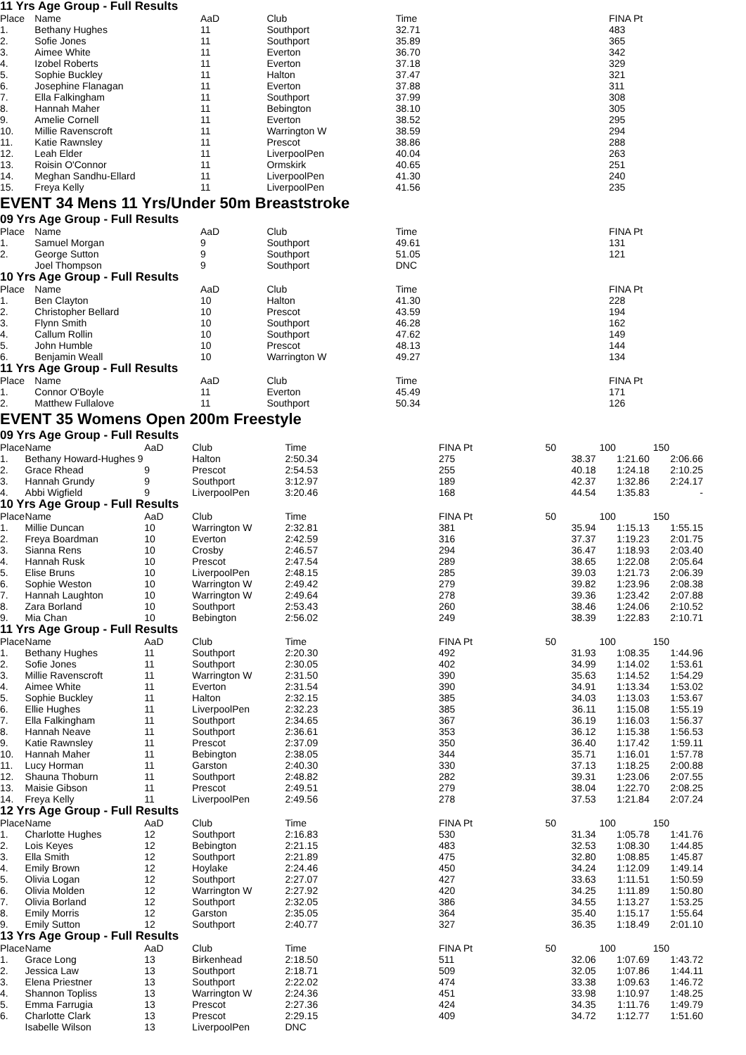11 Yrs Age Group - Full Results
| Place | Name | AaD | Club | Time | | FINA Pt |
| --- | --- | --- | --- | --- | --- | --- |
| 1. | Bethany Hughes | 11 | Southport | 32.71 | | 483 |
| 2. | Sofie Jones | 11 | Southport | 35.89 | | 365 |
| 3. | Aimee White | 11 | Everton | 36.70 | | 342 |
| 4. | Izobel Roberts | 11 | Everton | 37.18 | | 329 |
| 5. | Sophie Buckley | 11 | Halton | 37.47 | | 321 |
| 6. | Josephine Flanagan | 11 | Everton | 37.88 | | 311 |
| 7. | Ella Falkingham | 11 | Southport | 37.99 | | 308 |
| 8. | Hannah Maher | 11 | Bebington | 38.10 | | 305 |
| 9. | Amelie Cornell | 11 | Everton | 38.52 | | 295 |
| 10. | Millie Ravenscroft | 11 | Warrington W | 38.59 | | 294 |
| 11. | Katie Rawnsley | 11 | Prescot | 38.86 | | 288 |
| 12. | Leah Elder | 11 | LiverpoolPen | 40.04 | | 263 |
| 13. | Roisin O'Connor | 11 | Ormskirk | 40.65 | | 251 |
| 14. | Meghan Sandhu-Ellard | 11 | LiverpoolPen | 41.30 | | 240 |
| 15. | Freya Kelly | 11 | LiverpoolPen | 41.56 | | 235 |
EVENT 34 Mens 11 Yrs/Under 50m Breaststroke
09 Yrs Age Group - Full Results
| Place | Name | AaD | Club | Time | | FINA Pt |
| --- | --- | --- | --- | --- | --- | --- |
| 1. | Samuel Morgan | 9 | Southport | 49.61 | | 131 |
| 2. | George Sutton | 9 | Southport | 51.05 | | 121 |
| | Joel Thompson | 9 | Southport | DNC | | |
10 Yrs Age Group - Full Results
| Place | Name | AaD | Club | Time | | FINA Pt |
| --- | --- | --- | --- | --- | --- | --- |
| 1. | Ben Clayton | 10 | Halton | 41.30 | | 228 |
| 2. | Christopher Bellard | 10 | Prescot | 43.59 | | 194 |
| 3. | Flynn Smith | 10 | Southport | 46.28 | | 162 |
| 4. | Callum Rollin | 10 | Southport | 47.62 | | 149 |
| 5. | John Humble | 10 | Prescot | 48.13 | | 144 |
| 6. | Benjamin Weall | 10 | Warrington W | 49.27 | | 134 |
11 Yrs Age Group - Full Results
| Place | Name | AaD | Club | Time | | FINA Pt |
| --- | --- | --- | --- | --- | --- | --- |
| 1. | Connor O'Boyle | 11 | Everton | 45.49 | | 171 |
| 2. | Matthew Fullalove | 11 | Southport | 50.34 | | 126 |
EVENT 35 Womens Open 200m Freestyle
09 Yrs Age Group - Full Results
| Place | Name | AaD | Club | Time | | FINA Pt | 50 | 100 | 150 |
| --- | --- | --- | --- | --- | --- | --- | --- | --- | --- |
| 1. | Bethany Howard-Hughes 9 | | Halton | 2:50.34 | | 275 | 38.37 | 1:21.60 | 2:06.66 |
| 2. | Grace Rhead | 9 | Prescot | 2:54.53 | | 255 | 40.18 | 1:24.18 | 2:10.25 |
| 3. | Hannah Grundy | 9 | Southport | 3:12.97 | | 189 | 42.37 | 1:32.86 | 2:24.17 |
| 4. | Abbi Wigfield | 9 | LiverpoolPen | 3:20.46 | | 168 | 44.54 | 1:35.83 | - |
10 Yrs Age Group - Full Results
| Place | Name | AaD | Club | Time | | FINA Pt | 50 | 100 | 150 |
| --- | --- | --- | --- | --- | --- | --- | --- | --- | --- |
| 1. | Millie Duncan | 10 | Warrington W | 2:32.81 | | 381 | 35.94 | 1:15.13 | 1:55.15 |
| 2. | Freya Boardman | 10 | Everton | 2:42.59 | | 316 | 37.37 | 1:19.23 | 2:01.75 |
| 3. | Sianna Rens | 10 | Crosby | 2:46.57 | | 294 | 36.47 | 1:18.93 | 2:03.40 |
| 4. | Hannah Rusk | 10 | Prescot | 2:47.54 | | 289 | 38.65 | 1:22.08 | 2:05.64 |
| 5. | Elise Bruns | 10 | LiverpoolPen | 2:48.15 | | 285 | 39.03 | 1:21.73 | 2:06.39 |
| 6. | Sophie Weston | 10 | Warrington W | 2:49.42 | | 279 | 39.82 | 1:23.96 | 2:08.38 |
| 7. | Hannah Laughton | 10 | Warrington W | 2:49.64 | | 278 | 39.36 | 1:23.42 | 2:07.88 |
| 8. | Zara Borland | 10 | Southport | 2:53.43 | | 260 | 38.46 | 1:24.06 | 2:10.52 |
| 9. | Mia Chan | 10 | Bebington | 2:56.02 | | 249 | 38.39 | 1:22.83 | 2:10.71 |
11 Yrs Age Group - Full Results
| Place | Name | AaD | Club | Time | | FINA Pt | 50 | 100 | 150 |
| --- | --- | --- | --- | --- | --- | --- | --- | --- | --- |
| 1. | Bethany Hughes | 11 | Southport | 2:20.30 | | 492 | 31.93 | 1:08.35 | 1:44.96 |
| 2. | Sofie Jones | 11 | Southport | 2:30.05 | | 402 | 34.99 | 1:14.02 | 1:53.61 |
| 3. | Millie Ravenscroft | 11 | Warrington W | 2:31.50 | | 390 | 35.63 | 1:14.52 | 1:54.29 |
| 4. | Aimee White | 11 | Everton | 2:31.54 | | 390 | 34.91 | 1:13.34 | 1:53.02 |
| 5. | Sophie Buckley | 11 | Halton | 2:32.15 | | 385 | 34.03 | 1:13.03 | 1:53.67 |
| 6. | Ellie Hughes | 11 | LiverpoolPen | 2:32.23 | | 385 | 36.11 | 1:15.08 | 1:55.19 |
| 7. | Ella Falkingham | 11 | Southport | 2:34.65 | | 367 | 36.19 | 1:16.03 | 1:56.37 |
| 8. | Hannah Neave | 11 | Southport | 2:36.61 | | 353 | 36.12 | 1:15.38 | 1:56.53 |
| 9. | Katie Rawnsley | 11 | Prescot | 2:37.09 | | 350 | 36.40 | 1:17.42 | 1:59.11 |
| 10. | Hannah Maher | 11 | Bebington | 2:38.05 | | 344 | 35.71 | 1:16.01 | 1:57.78 |
| 11. | Lucy Horman | 11 | Garston | 2:40.30 | | 330 | 37.13 | 1:18.25 | 2:00.88 |
| 12. | Shauna Thoburn | 11 | Southport | 2:48.82 | | 282 | 39.31 | 1:23.06 | 2:07.55 |
| 13. | Maisie Gibson | 11 | Prescot | 2:49.51 | | 279 | 38.04 | 1:22.70 | 2:08.25 |
| 14. | Freya Kelly | 11 | LiverpoolPen | 2:49.56 | | 278 | 37.53 | 1:21.84 | 2:07.24 |
12 Yrs Age Group - Full Results
| Place | Name | AaD | Club | Time | | FINA Pt | 50 | 100 | 150 |
| --- | --- | --- | --- | --- | --- | --- | --- | --- | --- |
| 1. | Charlotte Hughes | 12 | Southport | 2:16.83 | | 530 | 31.34 | 1:05.78 | 1:41.76 |
| 2. | Lois Keyes | 12 | Bebington | 2:21.15 | | 483 | 32.53 | 1:08.30 | 1:44.85 |
| 3. | Ella Smith | 12 | Southport | 2:21.89 | | 475 | 32.80 | 1:08.85 | 1:45.87 |
| 4. | Emily Brown | 12 | Hoylake | 2:24.46 | | 450 | 34.24 | 1:12.09 | 1:49.14 |
| 5. | Olivia Logan | 12 | Southport | 2:27.07 | | 427 | 33.63 | 1:11.51 | 1:50.59 |
| 6. | Olivia Molden | 12 | Warrington W | 2:27.92 | | 420 | 34.25 | 1:11.89 | 1:50.80 |
| 7. | Olivia Borland | 12 | Southport | 2:32.05 | | 386 | 34.55 | 1:13.27 | 1:53.25 |
| 8. | Emily Morris | 12 | Garston | 2:35.05 | | 364 | 35.40 | 1:15.17 | 1:55.64 |
| 9. | Emily Sutton | 12 | Southport | 2:40.77 | | 327 | 36.35 | 1:18.49 | 2:01.10 |
13 Yrs Age Group - Full Results
| Place | Name | AaD | Club | Time | | FINA Pt | 50 | 100 | 150 |
| --- | --- | --- | --- | --- | --- | --- | --- | --- | --- |
| 1. | Grace Long | 13 | Birkenhead | 2:18.50 | | 511 | 32.06 | 1:07.69 | 1:43.72 |
| 2. | Jessica Law | 13 | Southport | 2:18.71 | | 509 | 32.05 | 1:07.86 | 1:44.11 |
| 3. | Elena Priestner | 13 | Southport | 2:22.02 | | 474 | 33.38 | 1:09.63 | 1:46.72 |
| 4. | Shannon Topliss | 13 | Warrington W | 2:24.36 | | 451 | 33.98 | 1:10.97 | 1:48.25 |
| 5. | Emma Farrugia | 13 | Prescot | 2:27.36 | | 424 | 34.35 | 1:11.76 | 1:49.79 |
| 6. | Charlotte Clark | 13 | Prescot | 2:29.15 | | 409 | 34.72 | 1:12.77 | 1:51.60 |
| | Isabelle Wilson | 13 | LiverpoolPen | DNC | | | | | |